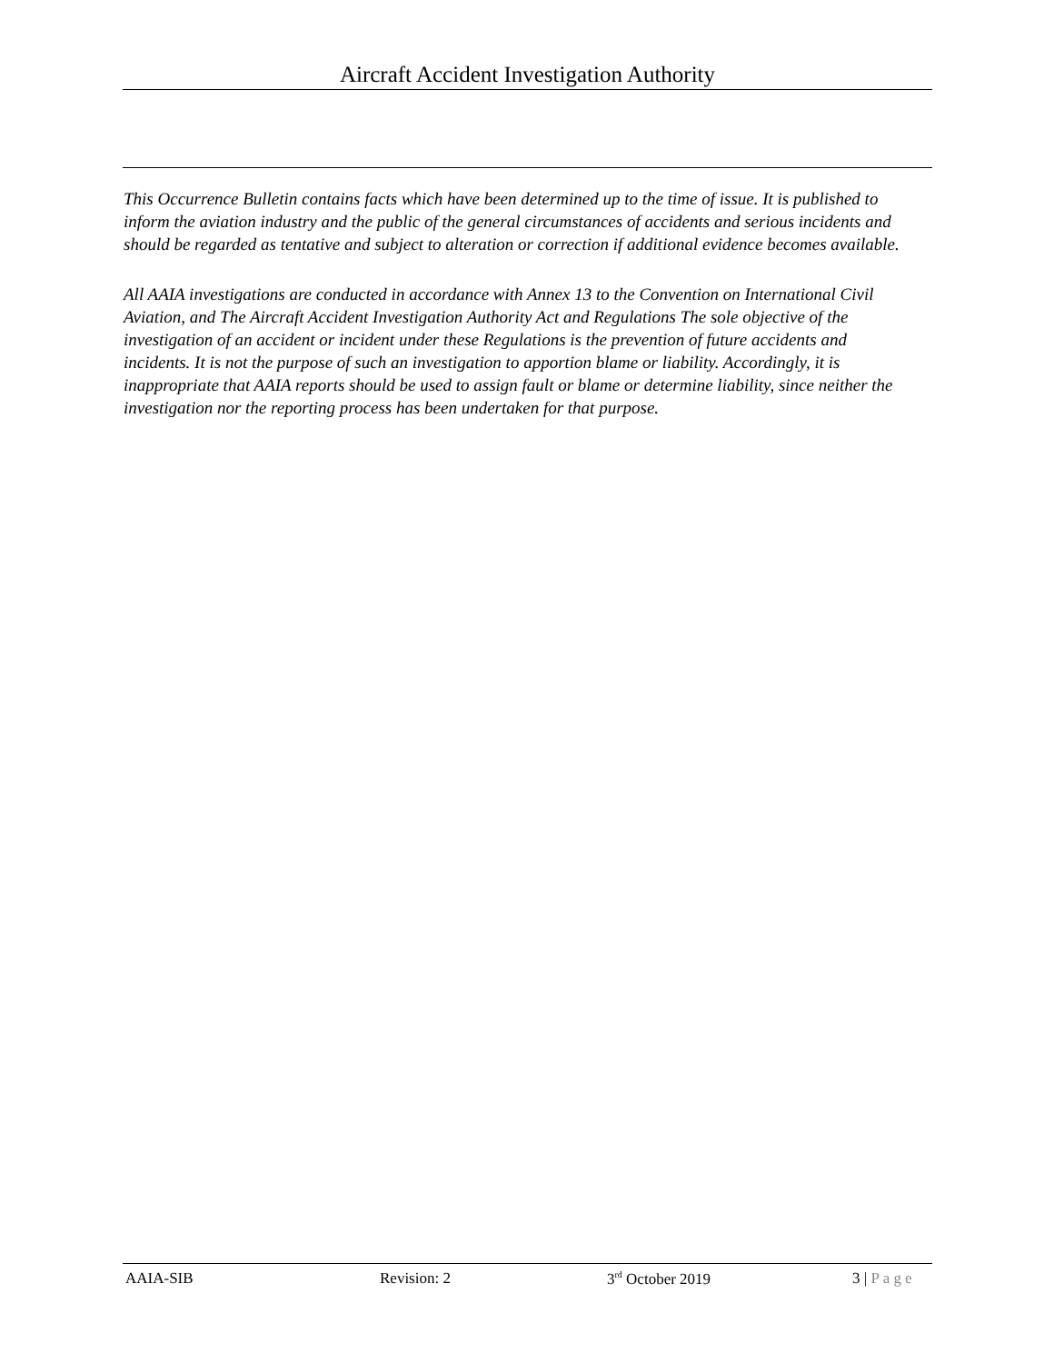Aircraft Accident Investigation Authority
This Occurrence Bulletin contains facts which have been determined up to the time of issue. It is published to inform the aviation industry and the public of the general circumstances of accidents and serious incidents and should be regarded as tentative and subject to alteration or correction if additional evidence becomes available.
All AAIA investigations are conducted in accordance with Annex 13 to the Convention on International Civil Aviation, and The Aircraft Accident Investigation Authority Act and Regulations The sole objective of the investigation of an accident or incident under these Regulations is the prevention of future accidents and incidents. It is not the purpose of such an investigation to apportion blame or liability. Accordingly, it is inappropriate that AAIA reports should be used to assign fault or blame or determine liability, since neither the investigation nor the reporting process has been undertaken for that purpose.
AAIA-SIB Revision: 2 3<sup>rd</sup> October 2019 3 | Page